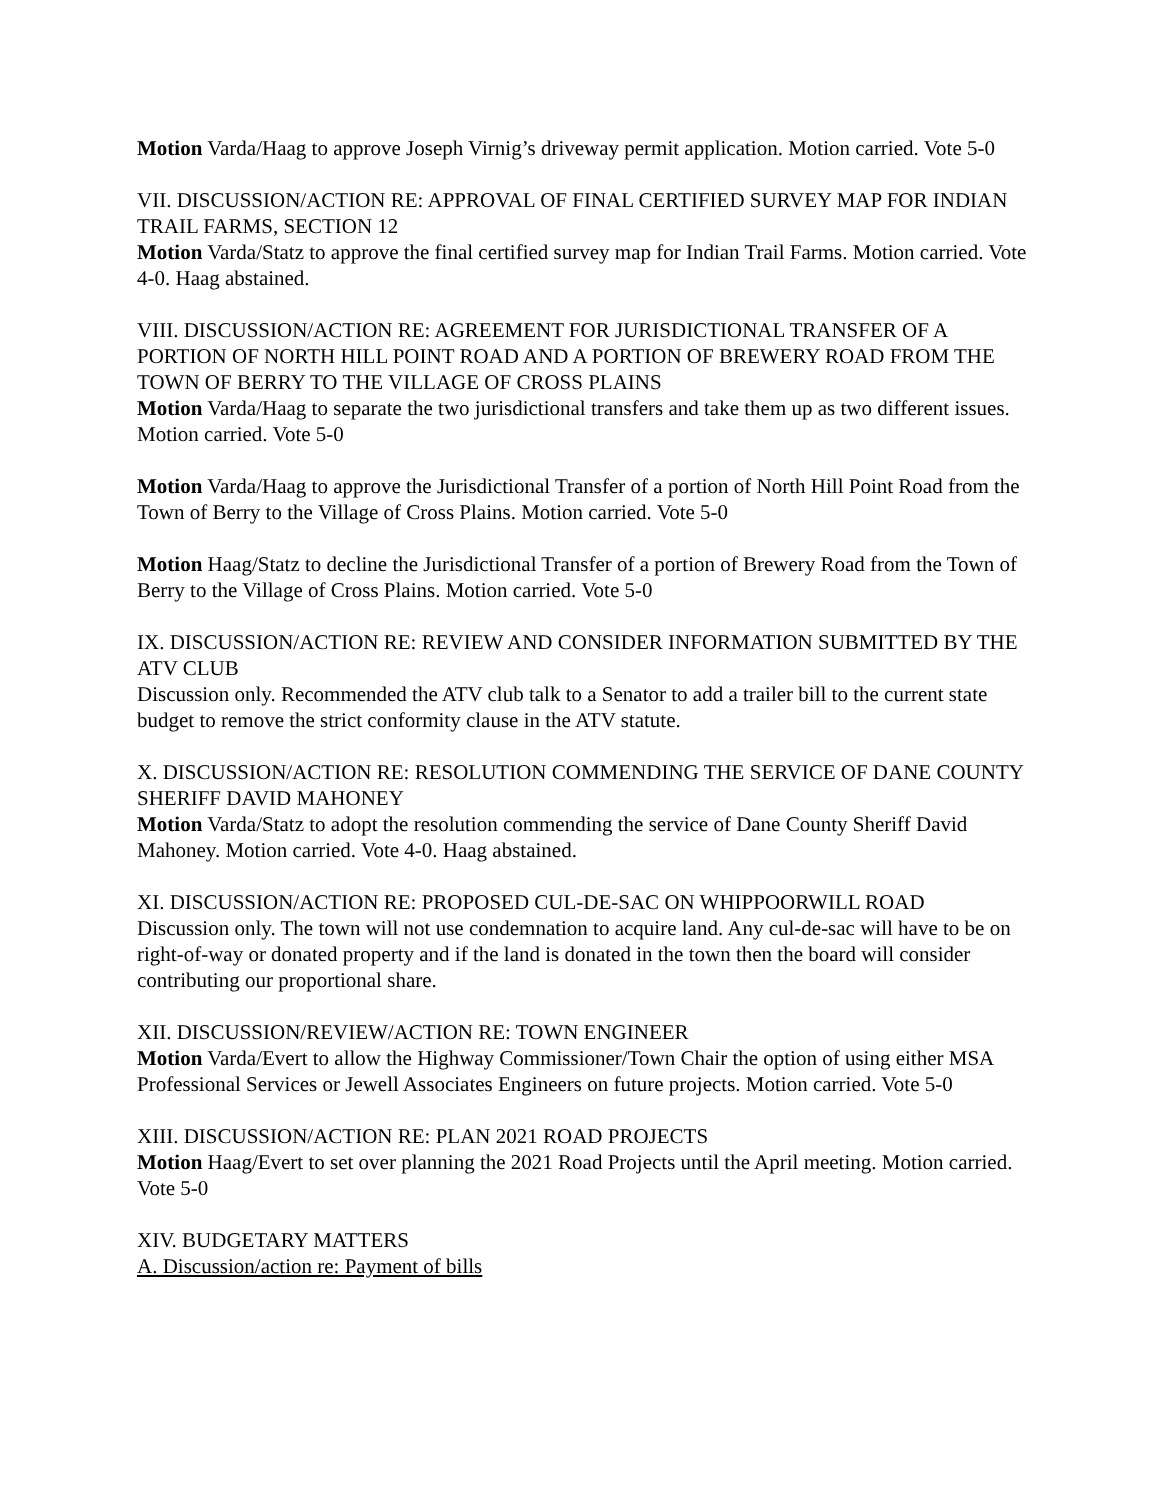Motion Varda/Haag to approve Joseph Virnig’s driveway permit application. Motion carried. Vote 5-0
VII. DISCUSSION/ACTION RE: APPROVAL OF FINAL CERTIFIED SURVEY MAP FOR INDIAN TRAIL FARMS, SECTION 12
Motion Varda/Statz to approve the final certified survey map for Indian Trail Farms. Motion carried. Vote 4-0. Haag abstained.
VIII. DISCUSSION/ACTION RE: AGREEMENT FOR JURISDICTIONAL TRANSFER OF A PORTION OF NORTH HILL POINT ROAD AND A PORTION OF BREWERY ROAD FROM THE TOWN OF BERRY TO THE VILLAGE OF CROSS PLAINS
Motion Varda/Haag to separate the two jurisdictional transfers and take them up as two different issues. Motion carried. Vote 5-0
Motion Varda/Haag to approve the Jurisdictional Transfer of a portion of North Hill Point Road from the Town of Berry to the Village of Cross Plains. Motion carried. Vote 5-0
Motion Haag/Statz to decline the Jurisdictional Transfer of a portion of Brewery Road from the Town of Berry to the Village of Cross Plains. Motion carried. Vote 5-0
IX. DISCUSSION/ACTION RE: REVIEW AND CONSIDER INFORMATION SUBMITTED BY THE ATV CLUB
Discussion only. Recommended the ATV club talk to a Senator to add a trailer bill to the current state budget to remove the strict conformity clause in the ATV statute.
X. DISCUSSION/ACTION RE: RESOLUTION COMMENDING THE SERVICE OF DANE COUNTY SHERIFF DAVID MAHONEY
Motion Varda/Statz to adopt the resolution commending the service of Dane County Sheriff David Mahoney. Motion carried. Vote 4-0. Haag abstained.
XI. DISCUSSION/ACTION RE: PROPOSED CUL-DE-SAC ON WHIPPOORWILL ROAD
Discussion only. The town will not use condemnation to acquire land. Any cul-de-sac will have to be on right-of-way or donated property and if the land is donated in the town then the board will consider contributing our proportional share.
XII. DISCUSSION/REVIEW/ACTION RE: TOWN ENGINEER
Motion Varda/Evert to allow the Highway Commissioner/Town Chair the option of using either MSA Professional Services or Jewell Associates Engineers on future projects. Motion carried. Vote 5-0
XIII. DISCUSSION/ACTION RE: PLAN 2021 ROAD PROJECTS
Motion Haag/Evert to set over planning the 2021 Road Projects until the April meeting. Motion carried. Vote 5-0
XIV. BUDGETARY MATTERS
A. Discussion/action re: Payment of bills